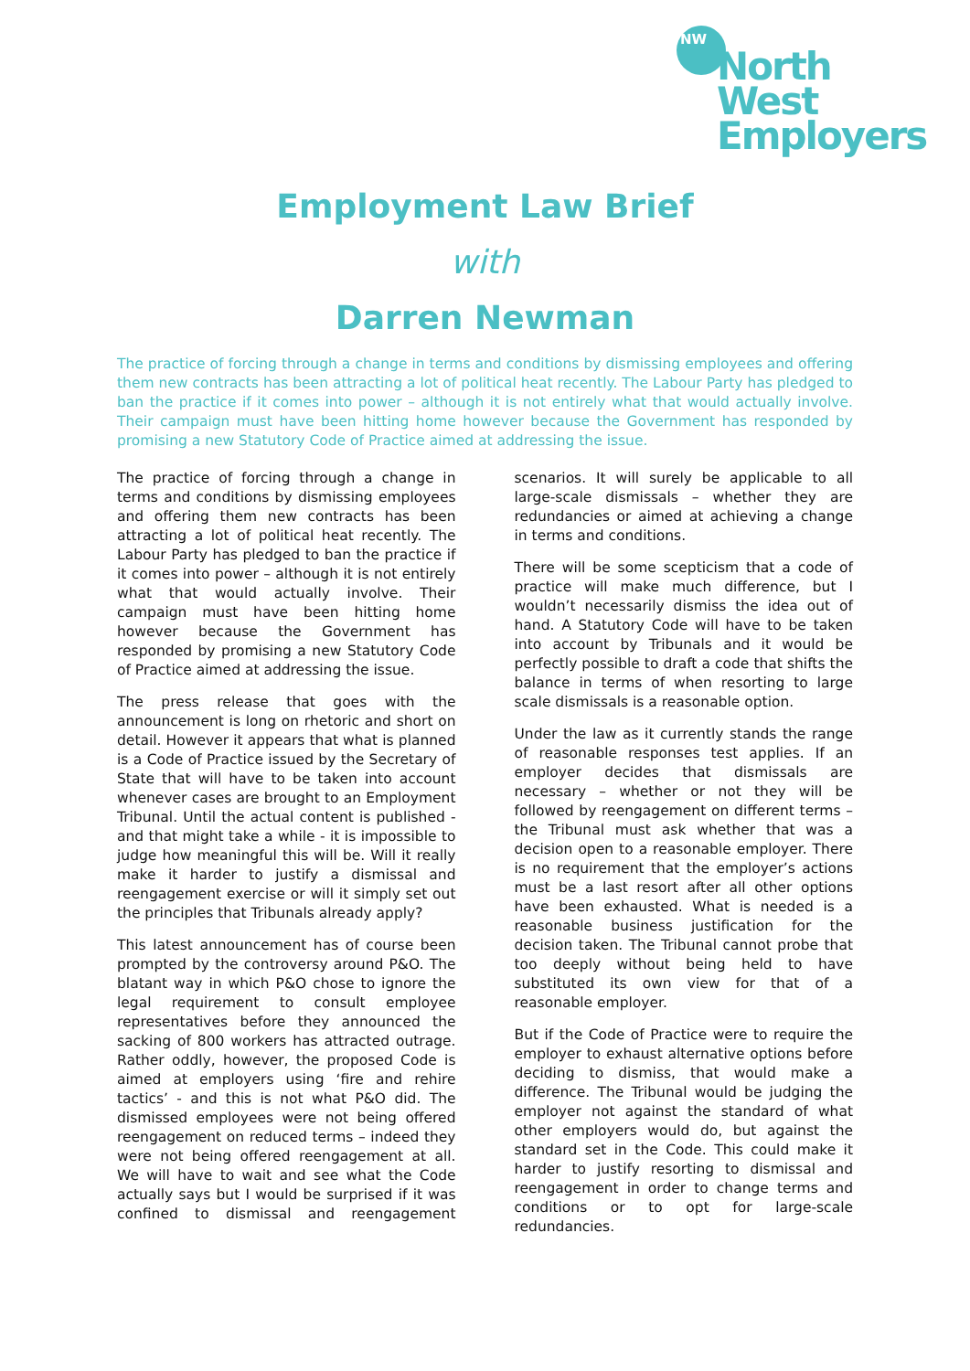NW
North West
Employers
Employment Law Brief
with
Darren Newman
The practice of forcing through a change in terms and conditions by dismissing employees and offering them new contracts has been attracting a lot of political heat recently. The Labour Party has pledged to ban the practice if it comes into power – although it is not entirely what that would actually involve. Their campaign must have been hitting home however because the Government has responded by promising a new Statutory Code of Practice aimed at addressing the issue.
The practice of forcing through a change in terms and conditions by dismissing employees and offering them new contracts has been attracting a lot of political heat recently. The Labour Party has pledged to ban the practice if it comes into power – although it is not entirely what that would actually involve. Their campaign must have been hitting home however because the Government has responded by promising a new Statutory Code of Practice aimed at addressing the issue.
The press release that goes with the announcement is long on rhetoric and short on detail. However it appears that what is planned is a Code of Practice issued by the Secretary of State that will have to be taken into account whenever cases are brought to an Employment Tribunal. Until the actual content is published -and that might take a while - it is impossible to judge how meaningful this will be. Will it really make it harder to justify a dismissal and reengagement exercise or will it simply set out the principles that Tribunals already apply?
This latest announcement has of course been prompted by the controversy around P&O. The blatant way in which P&O chose to ignore the legal requirement to consult employee representatives before they announced the sacking of 800 workers has attracted outrage. Rather oddly, however, the proposed Code is aimed at employers using ‘fire and rehire tactics’ - and this is not what P&O did. The dismissed employees were not being offered reengagement on reduced terms – indeed they were not being offered reengagement at all. We will have to wait and see what the Code actually says but I would be surprised if it was confined to dismissal and reengagement scenarios. It will surely be applicable to all large-scale dismissals – whether they are redundancies or aimed at achieving a change in terms and conditions.
There will be some scepticism that a code of practice will make much difference, but I wouldn’t necessarily dismiss the idea out of hand. A Statutory Code will have to be taken into account by Tribunals and it would be perfectly possible to draft a code that shifts the balance in terms of when resorting to large scale dismissals is a reasonable option.
Under the law as it currently stands the range of reasonable responses test applies. If an employer decides that dismissals are necessary – whether or not they will be followed by reengagement on different terms – the Tribunal must ask whether that was a decision open to a reasonable employer. There is no requirement that the employer’s actions must be a last resort after all other options have been exhausted. What is needed is a reasonable business justification for the decision taken. The Tribunal cannot probe that too deeply without being held to have substituted its own view for that of a reasonable employer.
But if the Code of Practice were to require the employer to exhaust alternative options before deciding to dismiss, that would make a difference. The Tribunal would be judging the employer not against the standard of what other employers would do, but against the standard set in the Code. This could make it harder to justify resorting to dismissal and reengagement in order to change terms and conditions or to opt for large-scale redundancies.